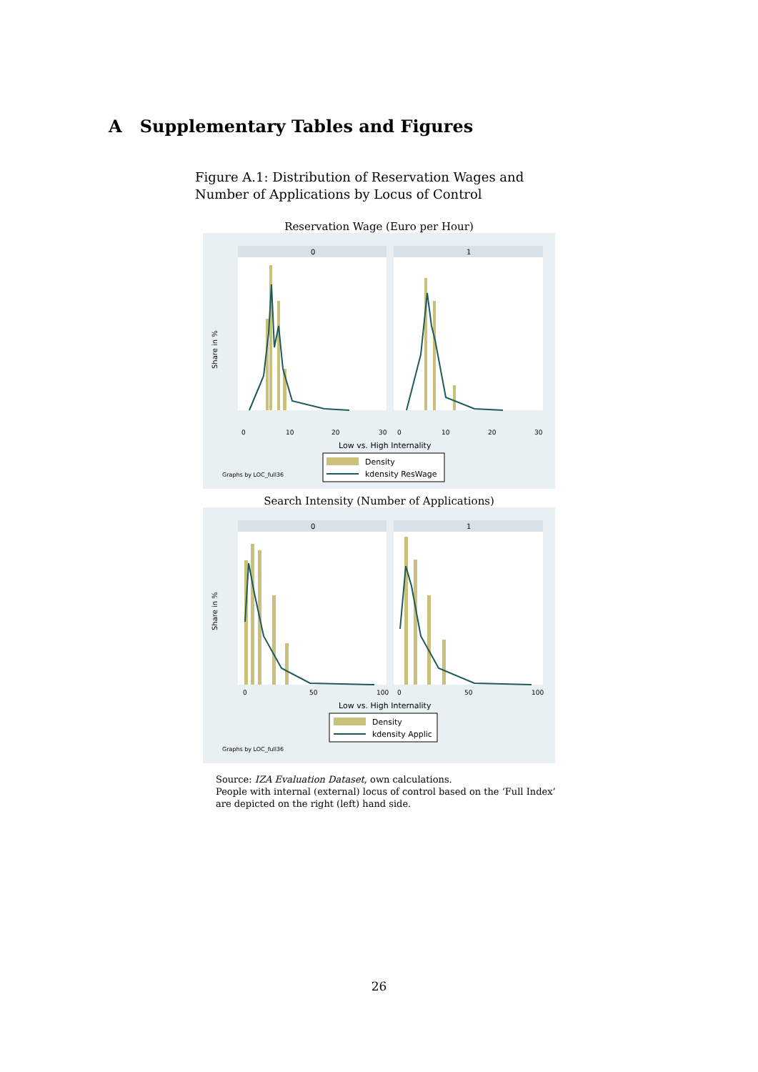A Supplementary Tables and Figures
Figure A.1: Distribution of Reservation Wages and Number of Applications by Locus of Control
Reservation Wage (Euro per Hour)
0
1
Share in %
0
10
20
30
0
10
20
30
Low vs. High Internality
Density
kdensity ResWage
Graphs by LOC_full36
Search Intensity (Number of Applications)
0
1
Share in %
0
50
100
0
50
100
Low vs. High Internality
Density
kdensity Applic
Graphs by LOC_full36
Source: IZA Evaluation Dataset, own calculations.
People with internal (external) locus of control based on the ‘Full Index’
are depicted on the right (left) hand side.
26